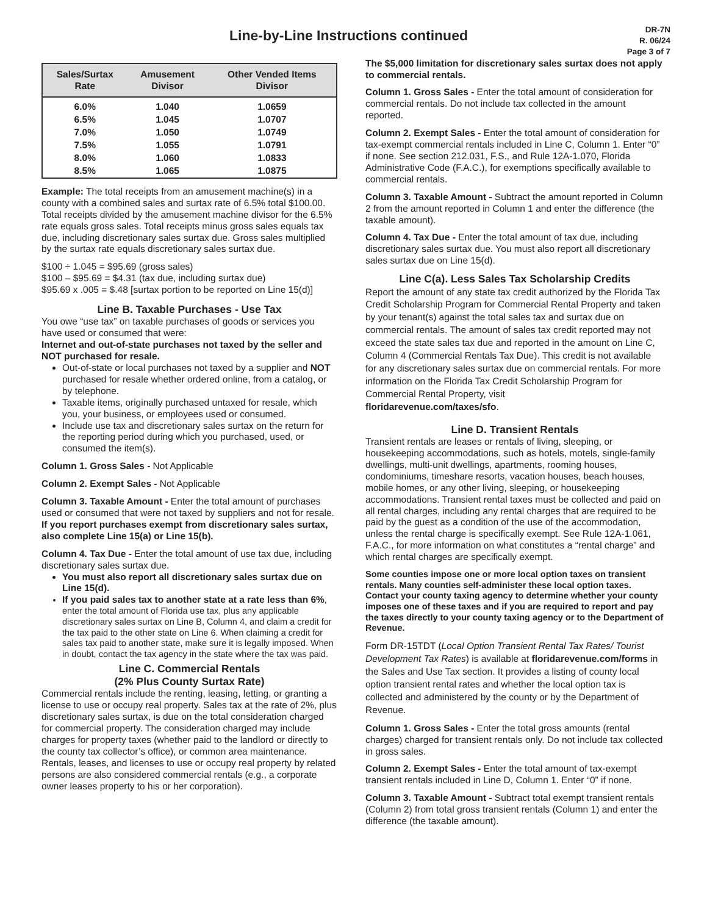Line-by-Line Instructions continued
DR-7N
R. 06/24
Page 3 of 7
| Sales/Surtax Rate | Amusement Divisor | Other Vended Items Divisor |
| --- | --- | --- |
| 6.0% | 1.040 | 1.0659 |
| 6.5% | 1.045 | 1.0707 |
| 7.0% | 1.050 | 1.0749 |
| 7.5% | 1.055 | 1.0791 |
| 8.0% | 1.060 | 1.0833 |
| 8.5% | 1.065 | 1.0875 |
Example: The total receipts from an amusement machine(s) in a county with a combined sales and surtax rate of 6.5% total $100.00. Total receipts divided by the amusement machine divisor for the 6.5% rate equals gross sales. Total receipts minus gross sales equals tax due, including discretionary sales surtax due. Gross sales multiplied by the surtax rate equals discretionary sales surtax due.
$100 ÷ 1.045 = $95.69 (gross sales)
$100 – $95.69 = $4.31 (tax due, including surtax due)
$95.69 x .005 = $.48 [surtax portion to be reported on Line 15(d)]
Line B. Taxable Purchases - Use Tax
You owe “use tax” on taxable purchases of goods or services you have used or consumed that were:
Internet and out-of-state purchases not taxed by the seller and NOT purchased for resale.
Out-of-state or local purchases not taxed by a supplier and NOT purchased for resale whether ordered online, from a catalog, or by telephone.
Taxable items, originally purchased untaxed for resale, which you, your business, or employees used or consumed.
Include use tax and discretionary sales surtax on the return for the reporting period during which you purchased, used, or consumed the item(s).
Column 1. Gross Sales - Not Applicable
Column 2. Exempt Sales - Not Applicable
Column 3. Taxable Amount - Enter the total amount of purchases used or consumed that were not taxed by suppliers and not for resale. If you report purchases exempt from discretionary sales surtax, also complete Line 15(a) or Line 15(b).
Column 4. Tax Due - Enter the total amount of use tax due, including discretionary sales surtax due.
You must also report all discretionary sales surtax due on Line 15(d).
If you paid sales tax to another state at a rate less than 6%, enter the total amount of Florida use tax, plus any applicable discretionary sales surtax on Line B, Column 4, and claim a credit for the tax paid to the other state on Line 6. When claiming a credit for sales tax paid to another state, make sure it is legally imposed. When in doubt, contact the tax agency in the state where the tax was paid.
Line C. Commercial Rentals
(2% Plus County Surtax Rate)
Commercial rentals include the renting, leasing, letting, or granting a license to use or occupy real property. Sales tax at the rate of 2%, plus discretionary sales surtax, is due on the total consideration charged for commercial property. The consideration charged may include charges for property taxes (whether paid to the landlord or directly to the county tax collector’s office), or common area maintenance. Rentals, leases, and licenses to use or occupy real property by related persons are also considered commercial rentals (e.g., a corporate owner leases property to his or her corporation).
The $5,000 limitation for discretionary sales surtax does not apply to commercial rentals.
Column 1. Gross Sales - Enter the total amount of consideration for commercial rentals. Do not include tax collected in the amount reported.
Column 2. Exempt Sales - Enter the total amount of consideration for tax-exempt commercial rentals included in Line C, Column 1. Enter “0” if none. See section 212.031, F.S., and Rule 12A-1.070, Florida Administrative Code (F.A.C.), for exemptions specifically available to commercial rentals.
Column 3. Taxable Amount - Subtract the amount reported in Column 2 from the amount reported in Column 1 and enter the difference (the taxable amount).
Column 4. Tax Due - Enter the total amount of tax due, including discretionary sales surtax due. You must also report all discretionary sales surtax due on Line 15(d).
Line C(a). Less Sales Tax Scholarship Credits
Report the amount of any state tax credit authorized by the Florida Tax Credit Scholarship Program for Commercial Rental Property and taken by your tenant(s) against the total sales tax and surtax due on commercial rentals. The amount of sales tax credit reported may not exceed the state sales tax due and reported in the amount on Line C, Column 4 (Commercial Rentals Tax Due). This credit is not available for any discretionary sales surtax due on commercial rentals. For more information on the Florida Tax Credit Scholarship Program for Commercial Rental Property, visit
floridarevenue.com/taxes/sfo.
Line D. Transient Rentals
Transient rentals are leases or rentals of living, sleeping, or housekeeping accommodations, such as hotels, motels, single-family dwellings, multi-unit dwellings, apartments, rooming houses, condominiums, timeshare resorts, vacation houses, beach houses, mobile homes, or any other living, sleeping, or housekeeping accommodations. Transient rental taxes must be collected and paid on all rental charges, including any rental charges that are required to be paid by the guest as a condition of the use of the accommodation, unless the rental charge is specifically exempt. See Rule 12A-1.061, F.A.C., for more information on what constitutes a “rental charge” and which rental charges are specifically exempt.
Some counties impose one or more local option taxes on transient rentals. Many counties self-administer these local option taxes. Contact your county taxing agency to determine whether your county imposes one of these taxes and if you are required to report and pay the taxes directly to your county taxing agency or to the Department of Revenue.
Form DR-15TDT (Local Option Transient Rental Tax Rates/ Tourist Development Tax Rates) is available at floridarevenue.com/forms in the Sales and Use Tax section. It provides a listing of county local option transient rental rates and whether the local option tax is collected and administered by the county or by the Department of Revenue.
Column 1. Gross Sales - Enter the total gross amounts (rental charges) charged for transient rentals only. Do not include tax collected in gross sales.
Column 2. Exempt Sales - Enter the total amount of tax-exempt transient rentals included in Line D, Column 1. Enter “0” if none.
Column 3. Taxable Amount - Subtract total exempt transient rentals (Column 2) from total gross transient rentals (Column 1) and enter the difference (the taxable amount).